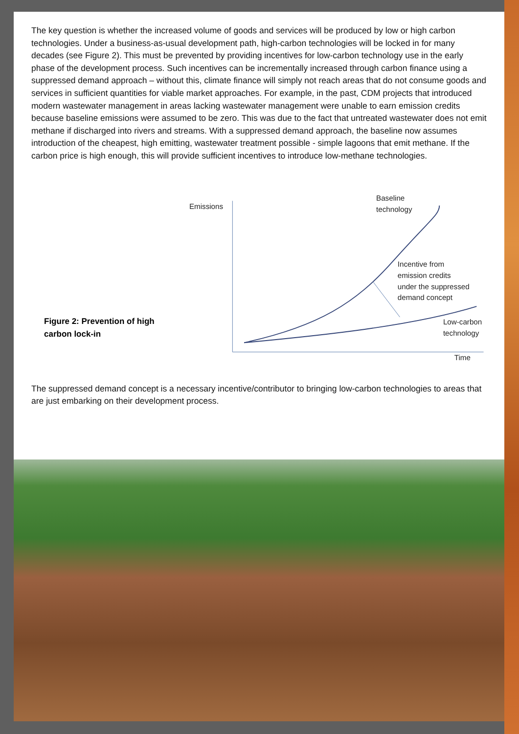The key question is whether the increased volume of goods and services will be produced by low or high carbon technologies. Under a business-as-usual development path, high-carbon technologies will be locked in for many decades (see Figure 2). This must be prevented by providing incentives for low-carbon technology use in the early phase of the development process. Such incentives can be incrementally increased through carbon finance using a suppressed demand approach – without this, climate finance will simply not reach areas that do not consume goods and services in sufficient quantities for viable market approaches. For example, in the past, CDM projects that introduced modern wastewater management in areas lacking wastewater management were unable to earn emission credits because baseline emissions were assumed to be zero. This was due to the fact that untreated wastewater does not emit methane if discharged into rivers and streams. With a suppressed demand approach, the baseline now assumes introduction of the cheapest, high emitting, wastewater treatment possible - simple lagoons that emit methane. If the carbon price is high enough, this will provide sufficient incentives to introduce low-methane technologies.
Figure 2: Prevention of high carbon lock-in
Emissions
Baseline
technology
Incentive from
emission credits
under the suppressed
demand concept
Low-carbon
technology
Time
The suppressed demand concept is a necessary incentive/contributor to bringing low-carbon technologies to areas that are just embarking on their development process.